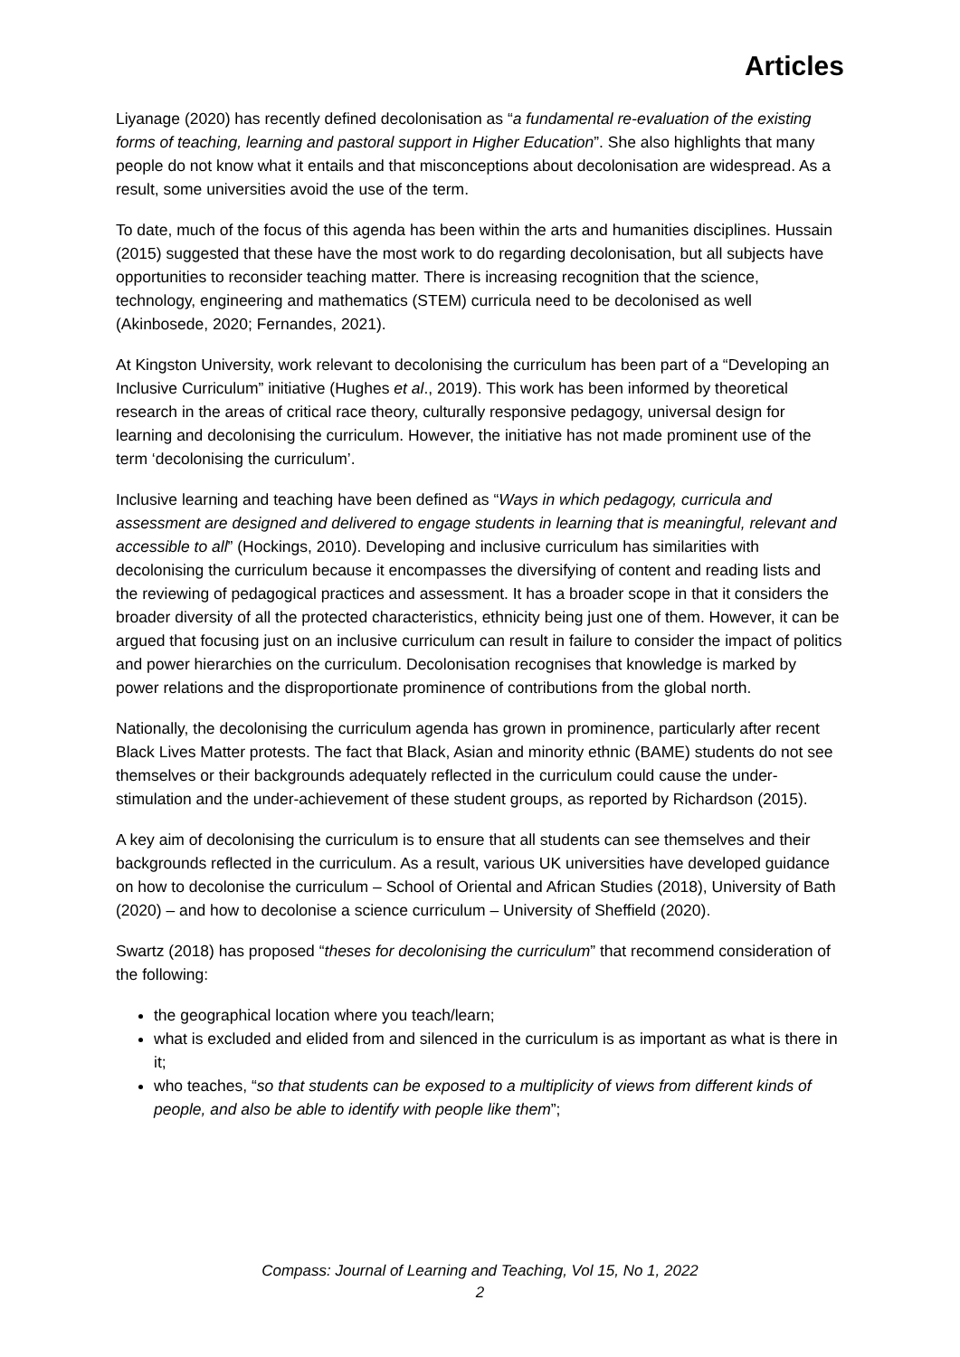Articles
Liyanage (2020) has recently defined decolonisation as “a fundamental re-evaluation of the existing forms of teaching, learning and pastoral support in Higher Education”. She also highlights that many people do not know what it entails and that misconceptions about decolonisation are widespread. As a result, some universities avoid the use of the term.
To date, much of the focus of this agenda has been within the arts and humanities disciplines. Hussain (2015) suggested that these have the most work to do regarding decolonisation, but all subjects have opportunities to reconsider teaching matter. There is increasing recognition that the science, technology, engineering and mathematics (STEM) curricula need to be decolonised as well (Akinbosede, 2020; Fernandes, 2021).
At Kingston University, work relevant to decolonising the curriculum has been part of a “Developing an Inclusive Curriculum” initiative (Hughes et al., 2019). This work has been informed by theoretical research in the areas of critical race theory, culturally responsive pedagogy, universal design for learning and decolonising the curriculum. However, the initiative has not made prominent use of the term ‘decolonising the curriculum’.
Inclusive learning and teaching have been defined as “Ways in which pedagogy, curricula and assessment are designed and delivered to engage students in learning that is meaningful, relevant and accessible to all” (Hockings, 2010). Developing and inclusive curriculum has similarities with decolonising the curriculum because it encompasses the diversifying of content and reading lists and the reviewing of pedagogical practices and assessment. It has a broader scope in that it considers the broader diversity of all the protected characteristics, ethnicity being just one of them. However, it can be argued that focusing just on an inclusive curriculum can result in failure to consider the impact of politics and power hierarchies on the curriculum. Decolonisation recognises that knowledge is marked by power relations and the disproportionate prominence of contributions from the global north.
Nationally, the decolonising the curriculum agenda has grown in prominence, particularly after recent Black Lives Matter protests. The fact that Black, Asian and minority ethnic (BAME) students do not see themselves or their backgrounds adequately reflected in the curriculum could cause the under-stimulation and the under-achievement of these student groups, as reported by Richardson (2015).
A key aim of decolonising the curriculum is to ensure that all students can see themselves and their backgrounds reflected in the curriculum. As a result, various UK universities have developed guidance on how to decolonise the curriculum – School of Oriental and African Studies (2018), University of Bath (2020) – and how to decolonise a science curriculum – University of Sheffield (2020).
Swartz (2018) has proposed “theses for decolonising the curriculum” that recommend consideration of the following:
the geographical location where you teach/learn;
what is excluded and elided from and silenced in the curriculum is as important as what is there in it;
who teaches, “so that students can be exposed to a multiplicity of views from different kinds of people, and also be able to identify with people like them”;
Compass: Journal of Learning and Teaching, Vol 15, No 1, 2022
2